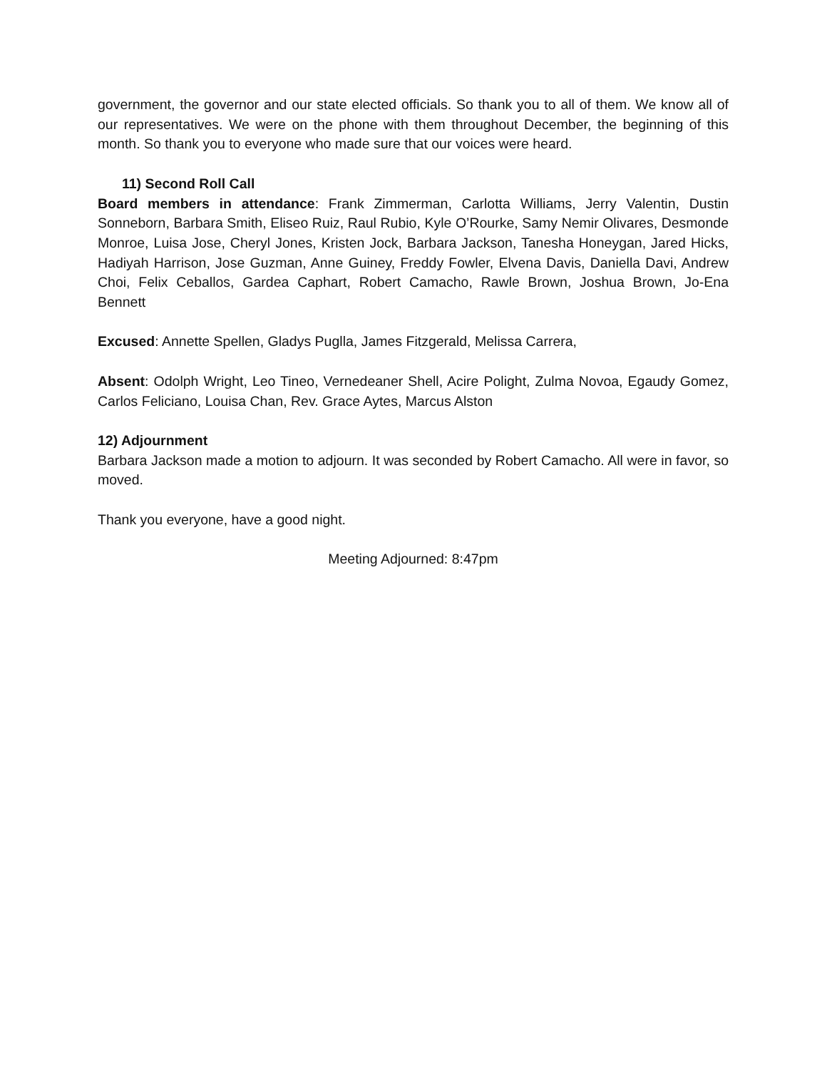government, the governor and our state elected officials. So thank you to all of them. We know all of our representatives. We were on the phone with them throughout December, the beginning of this month. So thank you to everyone who made sure that our voices were heard.
11) Second Roll Call
Board members in attendance: Frank Zimmerman, Carlotta Williams, Jerry Valentin, Dustin Sonneborn, Barbara Smith, Eliseo Ruiz, Raul Rubio, Kyle O’Rourke, Samy Nemir Olivares, Desmonde Monroe, Luisa Jose, Cheryl Jones, Kristen Jock, Barbara Jackson, Tanesha Honeygan, Jared Hicks, Hadiyah Harrison, Jose Guzman, Anne Guiney, Freddy Fowler, Elvena Davis, Daniella Davi, Andrew Choi, Felix Ceballos, Gardea Caphart, Robert Camacho, Rawle Brown, Joshua Brown, Jo-Ena Bennett
Excused: Annette Spellen, Gladys Puglla, James Fitzgerald, Melissa Carrera,
Absent: Odolph Wright, Leo Tineo, Vernedeaner Shell, Acire Polight, Zulma Novoa, Egaudy Gomez, Carlos Feliciano, Louisa Chan, Rev. Grace Aytes, Marcus Alston
12) Adjournment
Barbara Jackson made a motion to adjourn. It was seconded by Robert Camacho. All were in favor, so moved.
Thank you everyone, have a good night.
Meeting Adjourned: 8:47pm